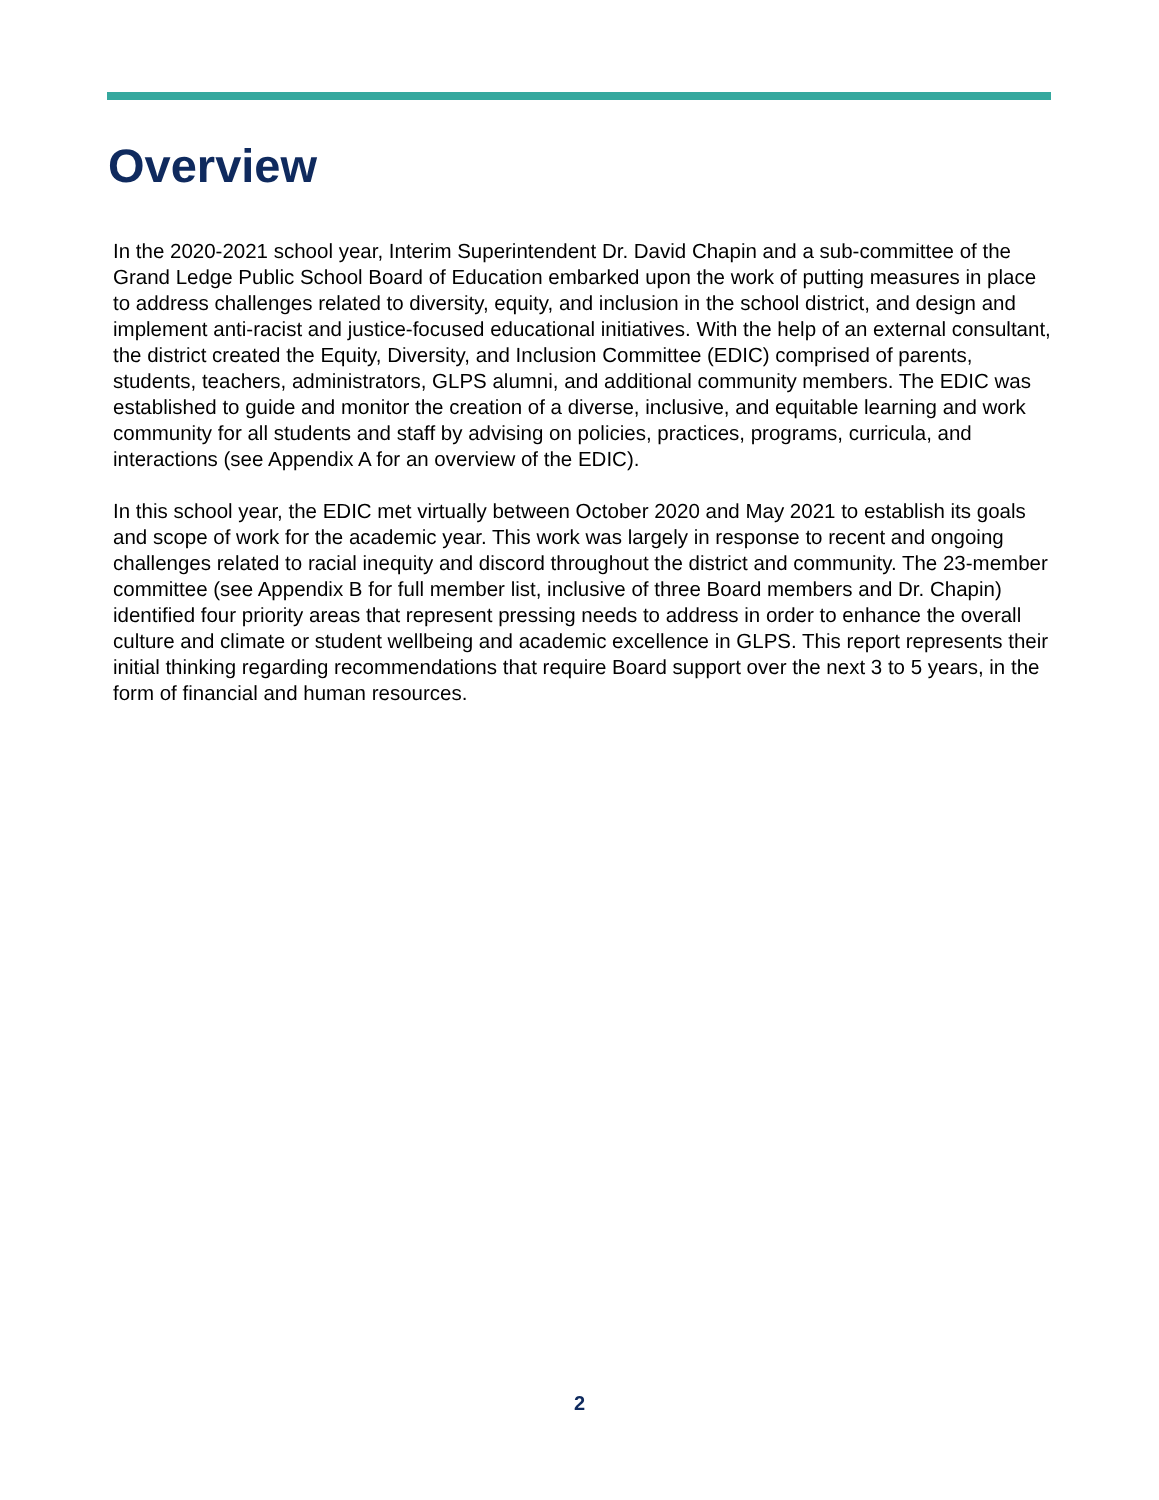Overview
In the 2020-2021 school year, Interim Superintendent Dr. David Chapin and a sub-committee of the Grand Ledge Public School Board of Education embarked upon the work of putting measures in place to address challenges related to diversity, equity, and inclusion in the school district, and design and implement anti-racist and justice-focused educational initiatives. With the help of an external consultant, the district created the Equity, Diversity, and Inclusion Committee (EDIC) comprised of parents, students, teachers, administrators, GLPS alumni, and additional community members. The EDIC was established to guide and monitor the creation of a diverse, inclusive, and equitable learning and work community for all students and staff by advising on policies, practices, programs, curricula, and interactions (see Appendix A for an overview of the EDIC).
In this school year, the EDIC met virtually between October 2020 and May 2021 to establish its goals and scope of work for the academic year. This work was largely in response to recent and ongoing challenges related to racial inequity and discord throughout the district and community. The 23-member committee (see Appendix B for full member list, inclusive of three Board members and Dr. Chapin) identified four priority areas that represent pressing needs to address in order to enhance the overall culture and climate or student wellbeing and academic excellence in GLPS. This report represents their initial thinking regarding recommendations that require Board support over the next 3 to 5 years, in the form of financial and human resources.
2